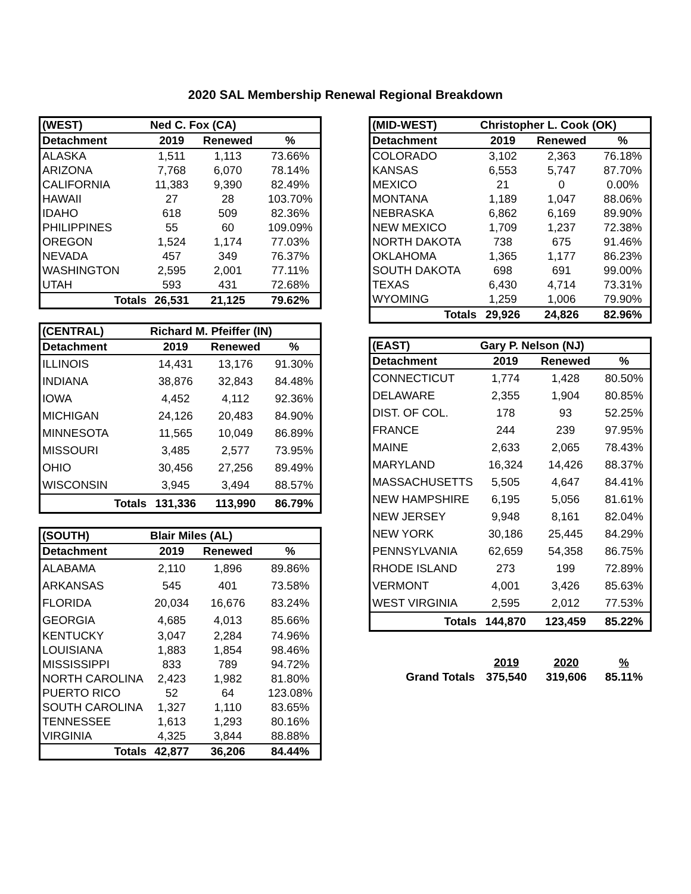2020 SAL Membership Renewal Regional Breakdown
| (WEST) | Ned C. Fox (CA) | | |
| --- | --- | --- | --- |
| Detachment | 2019 | Renewed | % |
| ALASKA | 1,511 | 1,113 | 73.66% |
| ARIZONA | 7,768 | 6,070 | 78.14% |
| CALIFORNIA | 11,383 | 9,390 | 82.49% |
| HAWAII | 27 | 28 | 103.70% |
| IDAHO | 618 | 509 | 82.36% |
| PHILIPPINES | 55 | 60 | 109.09% |
| OREGON | 1,524 | 1,174 | 77.03% |
| NEVADA | 457 | 349 | 76.37% |
| WASHINGTON | 2,595 | 2,001 | 77.11% |
| UTAH | 593 | 431 | 72.68% |
| Totals | 26,531 | 21,125 | 79.62% |
| (CENTRAL) | Richard M. Pfeiffer (IN) | | |
| --- | --- | --- | --- |
| Detachment | 2019 | Renewed | % |
| ILLINOIS | 14,431 | 13,176 | 91.30% |
| INDIANA | 38,876 | 32,843 | 84.48% |
| IOWA | 4,452 | 4,112 | 92.36% |
| MICHIGAN | 24,126 | 20,483 | 84.90% |
| MINNESOTA | 11,565 | 10,049 | 86.89% |
| MISSOURI | 3,485 | 2,577 | 73.95% |
| OHIO | 30,456 | 27,256 | 89.49% |
| WISCONSIN | 3,945 | 3,494 | 88.57% |
| Totals | 131,336 | 113,990 | 86.79% |
| (SOUTH) | Blair Miles (AL) | | |
| --- | --- | --- | --- |
| Detachment | 2019 | Renewed | % |
| ALABAMA | 2,110 | 1,896 | 89.86% |
| ARKANSAS | 545 | 401 | 73.58% |
| FLORIDA | 20,034 | 16,676 | 83.24% |
| GEORGIA | 4,685 | 4,013 | 85.66% |
| KENTUCKY | 3,047 | 2,284 | 74.96% |
| LOUISIANA | 1,883 | 1,854 | 98.46% |
| MISSISSIPPI | 833 | 789 | 94.72% |
| NORTH CAROLINA | 2,423 | 1,982 | 81.80% |
| PUERTO RICO | 52 | 64 | 123.08% |
| SOUTH CAROLINA | 1,327 | 1,110 | 83.65% |
| TENNESSEE | 1,613 | 1,293 | 80.16% |
| VIRGINIA | 4,325 | 3,844 | 88.88% |
| Totals | 42,877 | 36,206 | 84.44% |
| (MID-WEST) | Christopher L. Cook (OK) | | |
| --- | --- | --- | --- |
| Detachment | 2019 | Renewed | % |
| COLORADO | 3,102 | 2,363 | 76.18% |
| KANSAS | 6,553 | 5,747 | 87.70% |
| MEXICO | 21 | 0 | 0.00% |
| MONTANA | 1,189 | 1,047 | 88.06% |
| NEBRASKA | 6,862 | 6,169 | 89.90% |
| NEW MEXICO | 1,709 | 1,237 | 72.38% |
| NORTH DAKOTA | 738 | 675 | 91.46% |
| OKLAHOMA | 1,365 | 1,177 | 86.23% |
| SOUTH DAKOTA | 698 | 691 | 99.00% |
| TEXAS | 6,430 | 4,714 | 73.31% |
| WYOMING | 1,259 | 1,006 | 79.90% |
| Totals | 29,926 | 24,826 | 82.96% |
| (EAST) | Gary P. Nelson (NJ) | | |
| --- | --- | --- | --- |
| Detachment | 2019 | Renewed | % |
| CONNECTICUT | 1,774 | 1,428 | 80.50% |
| DELAWARE | 2,355 | 1,904 | 80.85% |
| DIST. OF COL. | 178 | 93 | 52.25% |
| FRANCE | 244 | 239 | 97.95% |
| MAINE | 2,633 | 2,065 | 78.43% |
| MARYLAND | 16,324 | 14,426 | 88.37% |
| MASSACHUSETTS | 5,505 | 4,647 | 84.41% |
| NEW HAMPSHIRE | 6,195 | 5,056 | 81.61% |
| NEW JERSEY | 9,948 | 8,161 | 82.04% |
| NEW YORK | 30,186 | 25,445 | 84.29% |
| PENNSYLVANIA | 62,659 | 54,358 | 86.75% |
| RHODE ISLAND | 273 | 199 | 72.89% |
| VERMONT | 4,001 | 3,426 | 85.63% |
| WEST VIRGINIA | 2,595 | 2,012 | 77.53% |
| Totals | 144,870 | 123,459 | 85.22% |
| | 2019 | 2020 | % |
| Grand Totals | 375,540 | 319,606 | 85.11% |